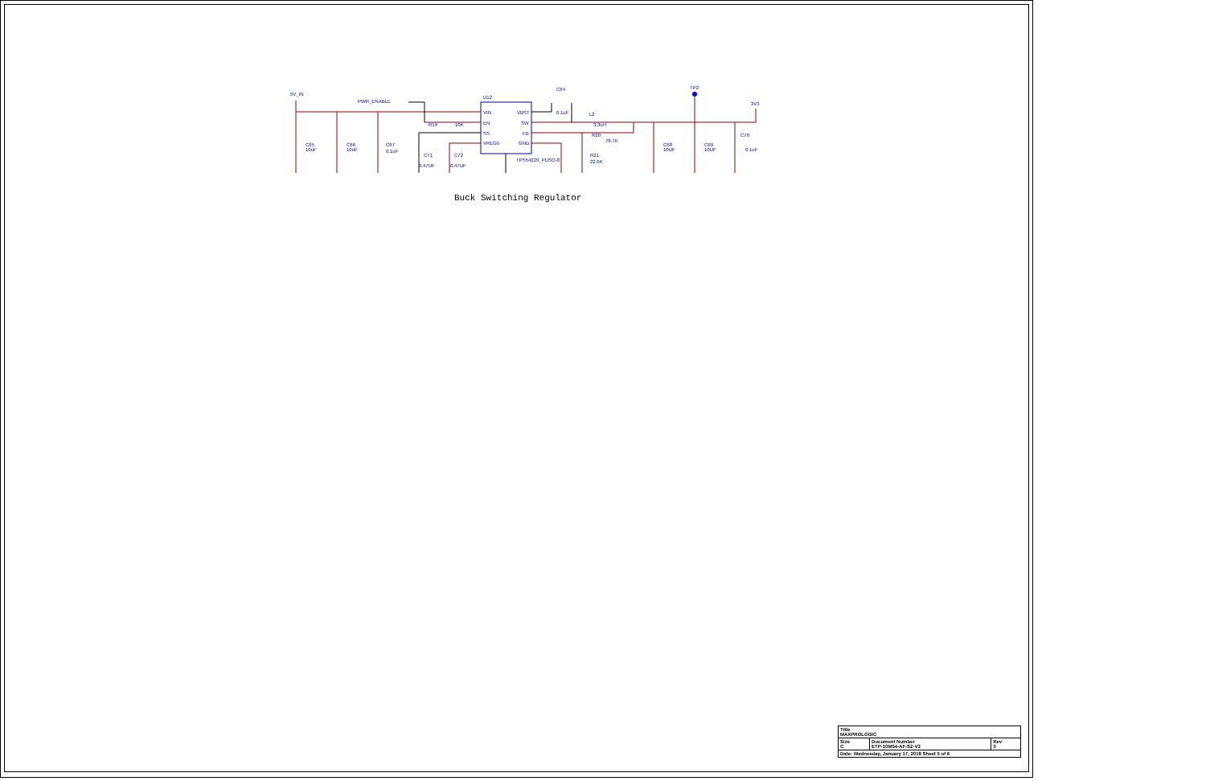5V_IN
PWR_ENABLE
U12
VIN
EN
SS
VREG5
VBST
SW
FB
GND
TPS54229_PDSO-8
C64
0.1uF
L2
3.3uH
R20
78.7K
R21
22.6K
R19
10K
TP2
3V3
C65
10uF
C66
10uF
C67
0.1uF
C71
0.47UF
C72
0.47UF
C68
10UF
C69
10UF
C70
0.1uF
Buck Switching Regulator
| Title MAXPROLOGIC | | |
| Size C | Document Number ETP-10M04-AF-S2-V3 | Rev 3 |
| Date: Wednesday, January 17, 2018 Sheet 5 of 6 | | |